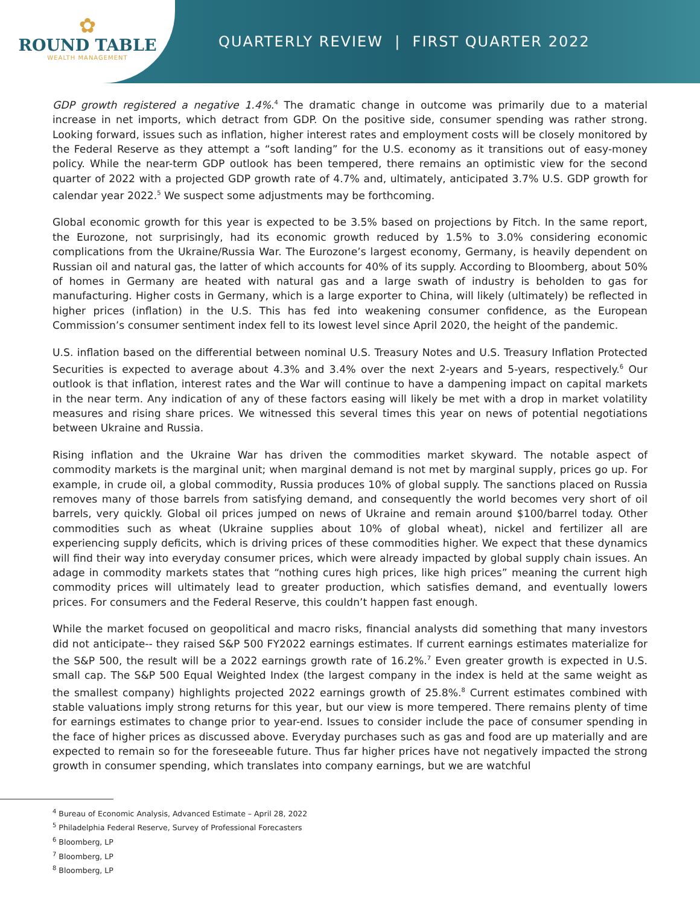✿
ROUND TABLE
WEALTH MANAGEMENT
QUARTERLY REVIEW | FIRST QUARTER 2022
GDP growth registered a negative 1.4%.<sup>4</sup> The dramatic change in outcome was primarily due to a material increase in net imports, which detract from GDP. On the positive side, consumer spending was rather strong. Looking forward, issues such as inflation, higher interest rates and employment costs will be closely monitored by the Federal Reserve as they attempt a “soft landing” for the U.S. economy as it transitions out of easy-money policy. While the near-term GDP outlook has been tempered, there remains an optimistic view for the second quarter of 2022 with a projected GDP growth rate of 4.7% and, ultimately, anticipated 3.7% U.S. GDP growth for calendar year 2022.<sup>5</sup> We suspect some adjustments may be forthcoming.
Global economic growth for this year is expected to be 3.5% based on projections by Fitch. In the same report, the Eurozone, not surprisingly, had its economic growth reduced by 1.5% to 3.0% considering economic complications from the Ukraine/Russia War. The Eurozone’s largest economy, Germany, is heavily dependent on Russian oil and natural gas, the latter of which accounts for 40% of its supply. According to Bloomberg, about 50% of homes in Germany are heated with natural gas and a large swath of industry is beholden to gas for manufacturing. Higher costs in Germany, which is a large exporter to China, will likely (ultimately) be reflected in higher prices (inflation) in the U.S. This has fed into weakening consumer confidence, as the European Commission’s consumer sentiment index fell to its lowest level since April 2020, the height of the pandemic.
U.S. inflation based on the differential between nominal U.S. Treasury Notes and U.S. Treasury Inflation Protected Securities is expected to average about 4.3% and 3.4% over the next 2-years and 5-years, respectively.<sup>6</sup> Our outlook is that inflation, interest rates and the War will continue to have a dampening impact on capital markets in the near term. Any indication of any of these factors easing will likely be met with a drop in market volatility measures and rising share prices. We witnessed this several times this year on news of potential negotiations between Ukraine and Russia.
Rising inflation and the Ukraine War has driven the commodities market skyward. The notable aspect of commodity markets is the marginal unit; when marginal demand is not met by marginal supply, prices go up. For example, in crude oil, a global commodity, Russia produces 10% of global supply. The sanctions placed on Russia removes many of those barrels from satisfying demand, and consequently the world becomes very short of oil barrels, very quickly. Global oil prices jumped on news of Ukraine and remain around $100/barrel today. Other commodities such as wheat (Ukraine supplies about 10% of global wheat), nickel and fertilizer all are experiencing supply deficits, which is driving prices of these commodities higher. We expect that these dynamics will find their way into everyday consumer prices, which were already impacted by global supply chain issues. An adage in commodity markets states that “nothing cures high prices, like high prices” meaning the current high commodity prices will ultimately lead to greater production, which satisfies demand, and eventually lowers prices. For consumers and the Federal Reserve, this couldn’t happen fast enough.
While the market focused on geopolitical and macro risks, financial analysts did something that many investors did not anticipate-- they raised S&P 500 FY2022 earnings estimates. If current earnings estimates materialize for the S&P 500, the result will be a 2022 earnings growth rate of 16.2%.<sup>7</sup> Even greater growth is expected in U.S. small cap. The S&P 500 Equal Weighted Index (the largest company in the index is held at the same weight as the smallest company) highlights projected 2022 earnings growth of 25.8%.<sup>8</sup> Current estimates combined with stable valuations imply strong returns for this year, but our view is more tempered. There remains plenty of time for earnings estimates to change prior to year-end. Issues to consider include the pace of consumer spending in the face of higher prices as discussed above. Everyday purchases such as gas and food are up materially and are expected to remain so for the foreseeable future. Thus far higher prices have not negatively impacted the strong growth in consumer spending, which translates into company earnings, but we are watchful
<sup>4</sup> Bureau of Economic Analysis, Advanced Estimate – April 28, 2022
<sup>5</sup> Philadelphia Federal Reserve, Survey of Professional Forecasters
<sup>6</sup> Bloomberg, LP
<sup>7</sup> Bloomberg, LP
<sup>8</sup> Bloomberg, LP